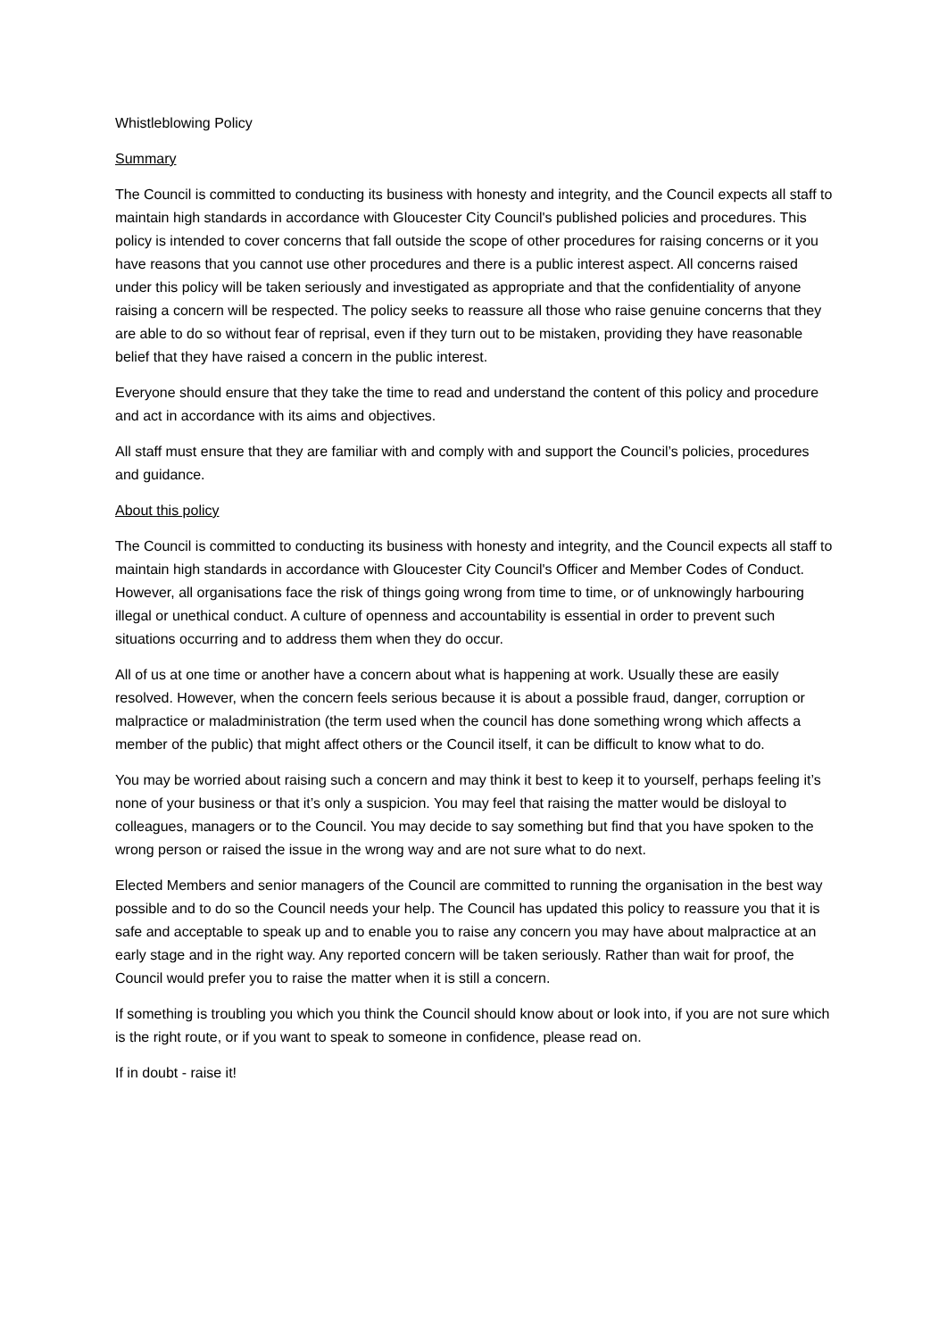Whistleblowing Policy
Summary
The Council is committed to conducting its business with honesty and integrity, and the Council expects all staff to maintain high standards in accordance with Gloucester City Council's published policies and procedures. This policy is intended to cover concerns that fall outside the scope of other procedures for raising concerns or it you have reasons that you cannot use other procedures and there is a public interest aspect. All concerns raised under this policy will be taken seriously and investigated as appropriate and that the confidentiality of anyone raising a concern will be respected. The policy seeks to reassure all those who raise genuine concerns that they are able to do so without fear of reprisal, even if they turn out to be mistaken, providing they have reasonable belief that they have raised a concern in the public interest.
Everyone should ensure that they take the time to read and understand the content of this policy and procedure and act in accordance with its aims and objectives.
All staff must ensure that they are familiar with and comply with and support the Council’s policies, procedures and guidance.
About this policy
The Council is committed to conducting its business with honesty and integrity, and the Council expects all staff to maintain high standards in accordance with Gloucester City Council's Officer and Member Codes of Conduct. However, all organisations face the risk of things going wrong from time to time, or of unknowingly harbouring illegal or unethical conduct. A culture of openness and accountability is essential in order to prevent such situations occurring and to address them when they do occur.
All of us at one time or another have a concern about what is happening at work. Usually these are easily resolved. However, when the concern feels serious because it is about a possible fraud, danger, corruption or malpractice or maladministration (the term used when the council has done something wrong which affects a member of the public) that might affect others or the Council itself, it can be difficult to know what to do.
You may be worried about raising such a concern and may think it best to keep it to yourself, perhaps feeling it’s none of your business or that it’s only a suspicion. You may feel that raising the matter would be disloyal to colleagues, managers or to the Council. You may decide to say something but find that you have spoken to the wrong person or raised the issue in the wrong way and are not sure what to do next.
Elected Members and senior managers of the Council are committed to running the organisation in the best way possible and to do so the Council needs your help. The Council has updated this policy to reassure you that it is safe and acceptable to speak up and to enable you to raise any concern you may have about malpractice at an early stage and in the right way. Any reported concern will be taken seriously. Rather than wait for proof, the Council would prefer you to raise the matter when it is still a concern.
If something is troubling you which you think the Council should know about or look into, if you are not sure which is the right route, or if you want to speak to someone in confidence, please read on.
If in doubt - raise it!